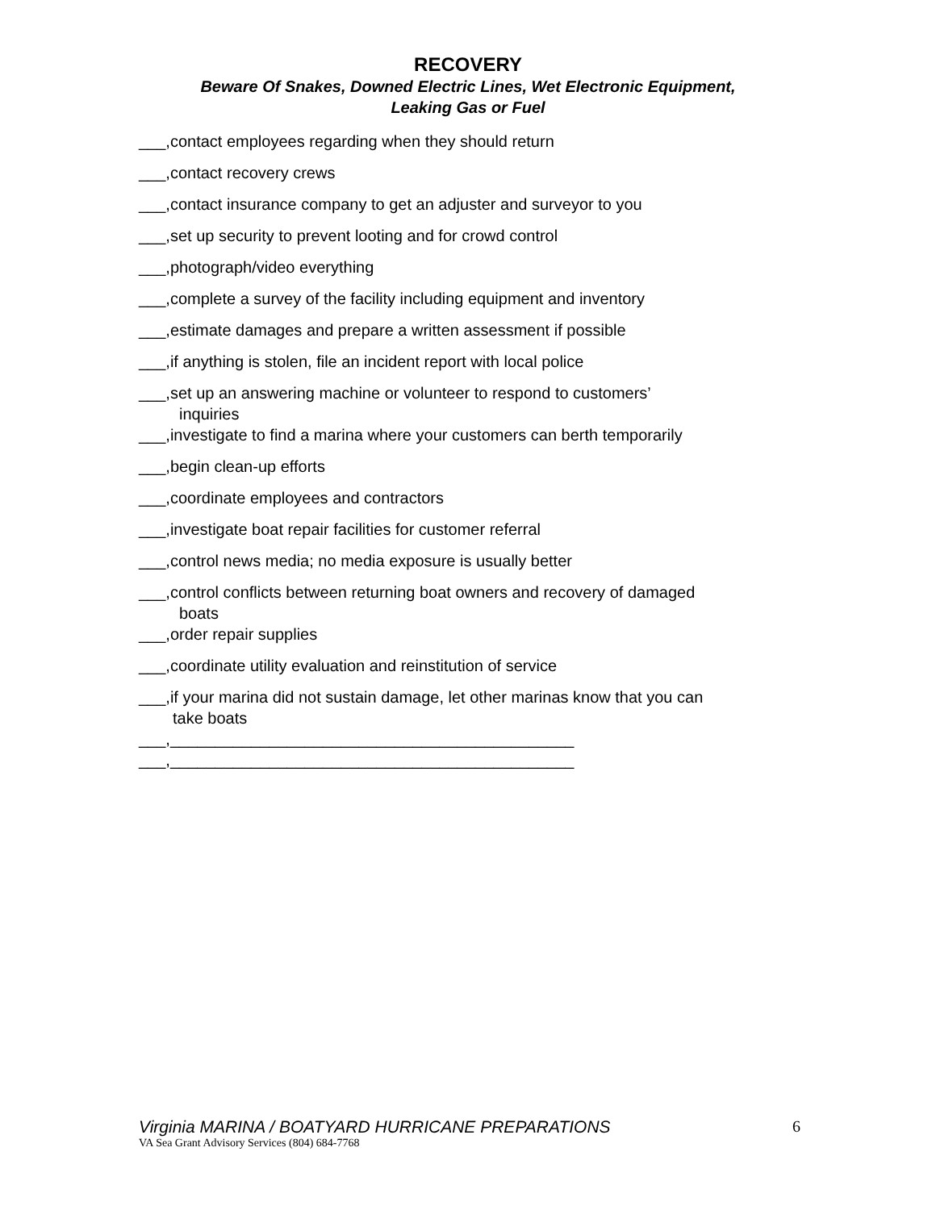RECOVERY
Beware Of Snakes, Downed Electric Lines, Wet Electronic Equipment,
Leaking Gas or Fuel
___,contact employees regarding when they should return
___,contact recovery crews
___,contact insurance company to get an adjuster and surveyor to you
___,set up security to prevent looting and for crowd control
___,photograph/video everything
___,complete a survey of the facility including equipment and inventory
___,estimate damages and prepare a written assessment if possible
___,if anything is stolen, file an incident report with local police
___,set up an answering machine or volunteer to respond to customers’
inquiries
___,investigate to find a marina where your customers can berth temporarily
___,begin clean-up efforts
___,coordinate employees and contractors
___,investigate boat repair facilities for customer referral
___,control news media; no media exposure is usually better
___,control conflicts between returning boat owners and recovery of damaged
boats
___,order repair supplies
___,coordinate utility evaluation and reinstitution of service
___,if your marina did not sustain damage, let other marinas know that you can
take boats
___,_____________________________________________
___,_____________________________________________
Virginia MARINA / BOATYARD HURRICANE PREPARATIONS
VA Sea Grant Advisory Services (804) 684-7768
6